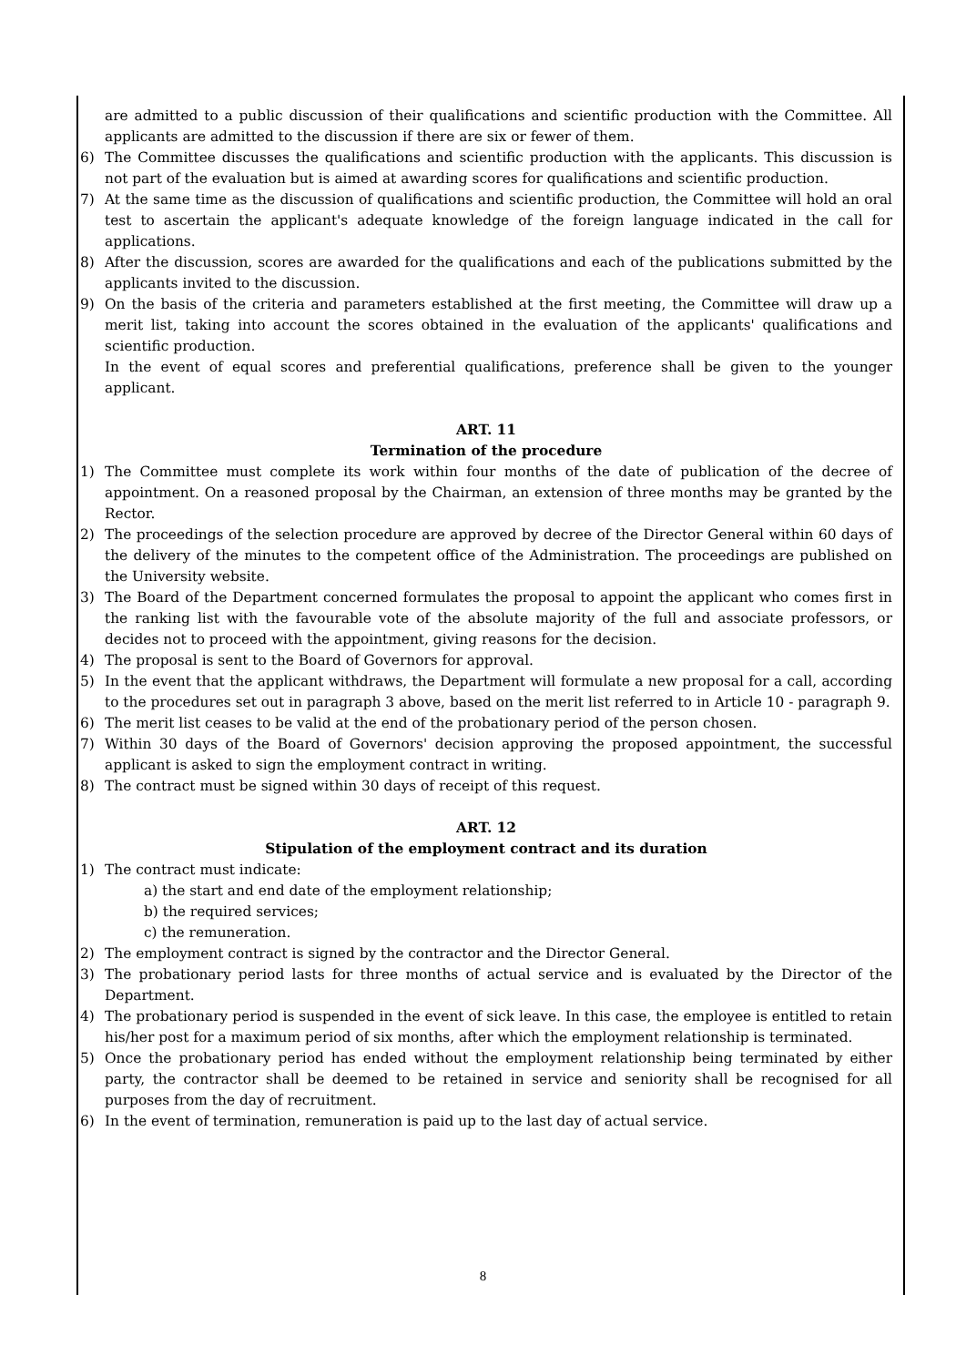are admitted to a public discussion of their qualifications and scientific production with the Committee. All applicants are admitted to the discussion if there are six or fewer of them.
6) The Committee discusses the qualifications and scientific production with the applicants. This discussion is not part of the evaluation but is aimed at awarding scores for qualifications and scientific production.
7) At the same time as the discussion of qualifications and scientific production, the Committee will hold an oral test to ascertain the applicant's adequate knowledge of the foreign language indicated in the call for applications.
8) After the discussion, scores are awarded for the qualifications and each of the publications submitted by the applicants invited to the discussion.
9) On the basis of the criteria and parameters established at the first meeting, the Committee will draw up a merit list, taking into account the scores obtained in the evaluation of the applicants' qualifications and scientific production.
In the event of equal scores and preferential qualifications, preference shall be given to the younger applicant.
ART. 11
Termination of the procedure
1) The Committee must complete its work within four months of the date of publication of the decree of appointment. On a reasoned proposal by the Chairman, an extension of three months may be granted by the Rector.
2) The proceedings of the selection procedure are approved by decree of the Director General within 60 days of the delivery of the minutes to the competent office of the Administration. The proceedings are published on the University website.
3) The Board of the Department concerned formulates the proposal to appoint the applicant who comes first in the ranking list with the favourable vote of the absolute majority of the full and associate professors, or decides not to proceed with the appointment, giving reasons for the decision.
4) The proposal is sent to the Board of Governors for approval.
5) In the event that the applicant withdraws, the Department will formulate a new proposal for a call, according to the procedures set out in paragraph 3 above, based on the merit list referred to in Article 10 - paragraph 9.
6) The merit list ceases to be valid at the end of the probationary period of the person chosen.
7) Within 30 days of the Board of Governors' decision approving the proposed appointment, the successful applicant is asked to sign the employment contract in writing.
8) The contract must be signed within 30 days of receipt of this request.
ART. 12
Stipulation of the employment contract and its duration
1) The contract must indicate:
a) the start and end date of the employment relationship;
b) the required services;
c) the remuneration.
2) The employment contract is signed by the contractor and the Director General.
3) The probationary period lasts for three months of actual service and is evaluated by the Director of the Department.
4) The probationary period is suspended in the event of sick leave. In this case, the employee is entitled to retain his/her post for a maximum period of six months, after which the employment relationship is terminated.
5) Once the probationary period has ended without the employment relationship being terminated by either party, the contractor shall be deemed to be retained in service and seniority shall be recognised for all purposes from the day of recruitment.
6) In the event of termination, remuneration is paid up to the last day of actual service.
8